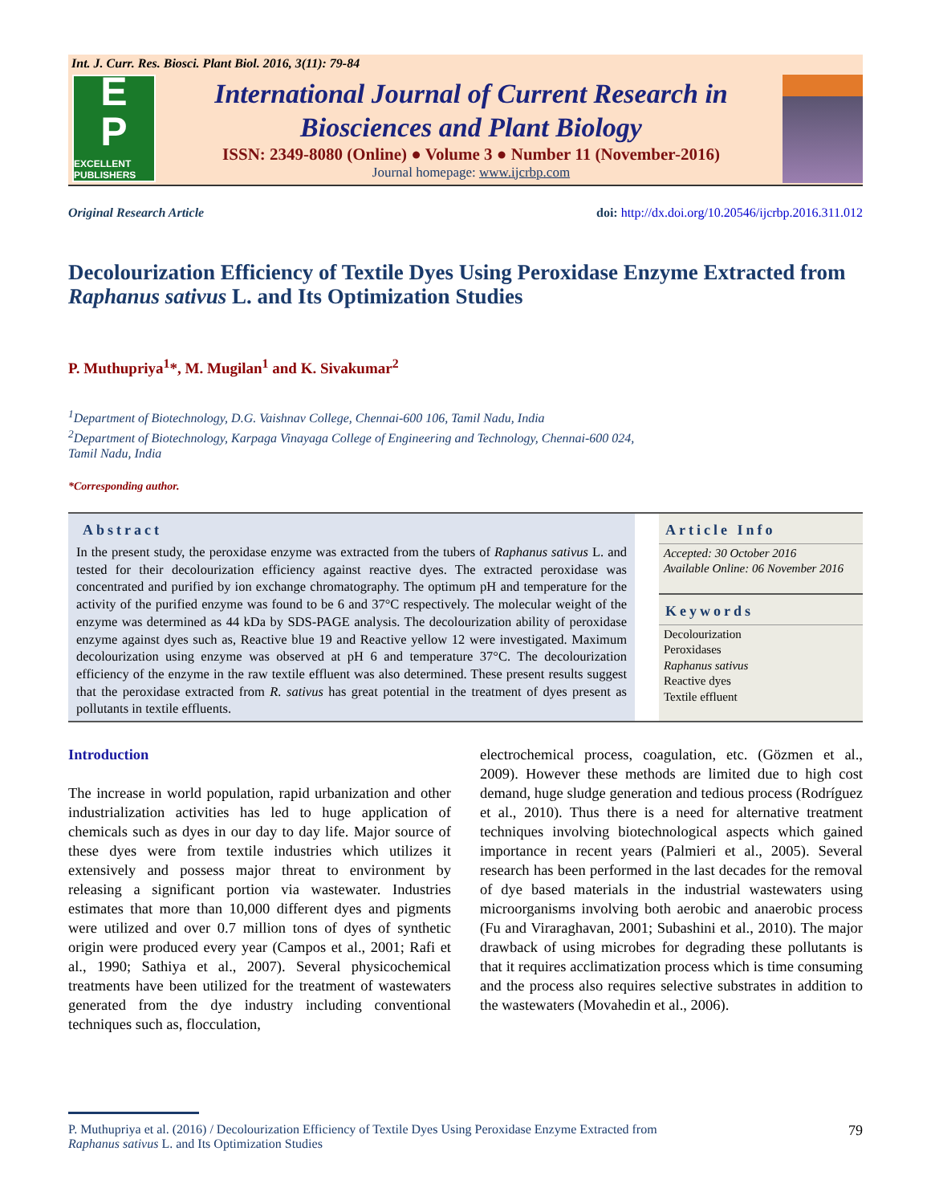Int. J. Curr. Res. Biosci. Plant Biol. 2016, 3(11): 79-84
E
P
EXCELLENT PUBLISHERS
International Journal of Current Research in
Biosciences and Plant Biology
ISSN: 2349-8080 (Online) ● Volume 3 ● Number 11 (November-2016)
Journal homepage: www.ijcrbp.com
Original Research Article doi: http://dx.doi.org/10.20546/ijcrbp.2016.311.012
Decolourization Efficiency of Textile Dyes Using Peroxidase Enzyme Extracted from Raphanus sativus L. and Its Optimization Studies
P. Muthupriya<sup>1</sup>*, M. Mugilan<sup>1</sup> and K. Sivakumar<sup>2</sup>
<sup>1</sup> Department of Biotechnology, D.G. Vaishnav College, Chennai-600 106, Tamil Nadu, India
<sup>2</sup> Department of Biotechnology, Karpaga Vinayaga College of Engineering and Technology, Chennai-600 024,
Tamil Nadu, India
*Corresponding author.
Abstract
In the present study, the peroxidase enzyme was extracted from the tubers of Raphanus sativus L. and tested for their decolourization efficiency against reactive dyes. The extracted peroxidase was concentrated and purified by ion exchange chromatography. The optimum pH and temperature for the activity of the purified enzyme was found to be 6 and 37°C respectively. The molecular weight of the enzyme was determined as 44 kDa by SDS-PAGE analysis. The decolourization ability of peroxidase enzyme against dyes such as, Reactive blue 19 and Reactive yellow 12 were investigated. Maximum decolourization using enzyme was observed at pH 6 and temperature 37°C. The decolourization efficiency of the enzyme in the raw textile effluent was also determined. These present results suggest that the peroxidase extracted from R. sativus has great potential in the treatment of dyes present as pollutants in textile effluents.
Article Info
Accepted: 30 October 2016
Available Online: 06 November 2016
Keywords
Decolourization
Peroxidases
Raphanus sativus
Reactive dyes
Textile effluent
Introduction
The increase in world population, rapid urbanization and other industrialization activities has led to huge application of chemicals such as dyes in our day to day life. Major source of these dyes were from textile industries which utilizes it extensively and possess major threat to environment by releasing a significant portion via wastewater. Industries estimates that more than 10,000 different dyes and pigments were utilized and over 0.7 million tons of dyes of synthetic origin were produced every year (Campos et al., 2001; Rafi et al., 1990; Sathiya et al., 2007). Several physicochemical treatments have been utilized for the treatment of wastewaters generated from the dye industry including conventional techniques such as, flocculation,
electrochemical process, coagulation, etc. (Gözmen et al., 2009). However these methods are limited due to high cost demand, huge sludge generation and tedious process (Rodríguez et al., 2010). Thus there is a need for alternative treatment techniques involving biotechnological aspects which gained importance in recent years (Palmieri et al., 2005). Several research has been performed in the last decades for the removal of dye based materials in the industrial wastewaters using microorganisms involving both aerobic and anaerobic process (Fu and Viraraghavan, 2001; Subashini et al., 2010). The major drawback of using microbes for degrading these pollutants is that it requires acclimatization process which is time consuming and the process also requires selective substrates in addition to the wastewaters (Movahedin et al., 2006).
P. Muthupriya et al. (2016) / Decolourization Efficiency of Textile Dyes Using Peroxidase Enzyme Extracted from
Raphanus sativus L. and Its Optimization Studies
79